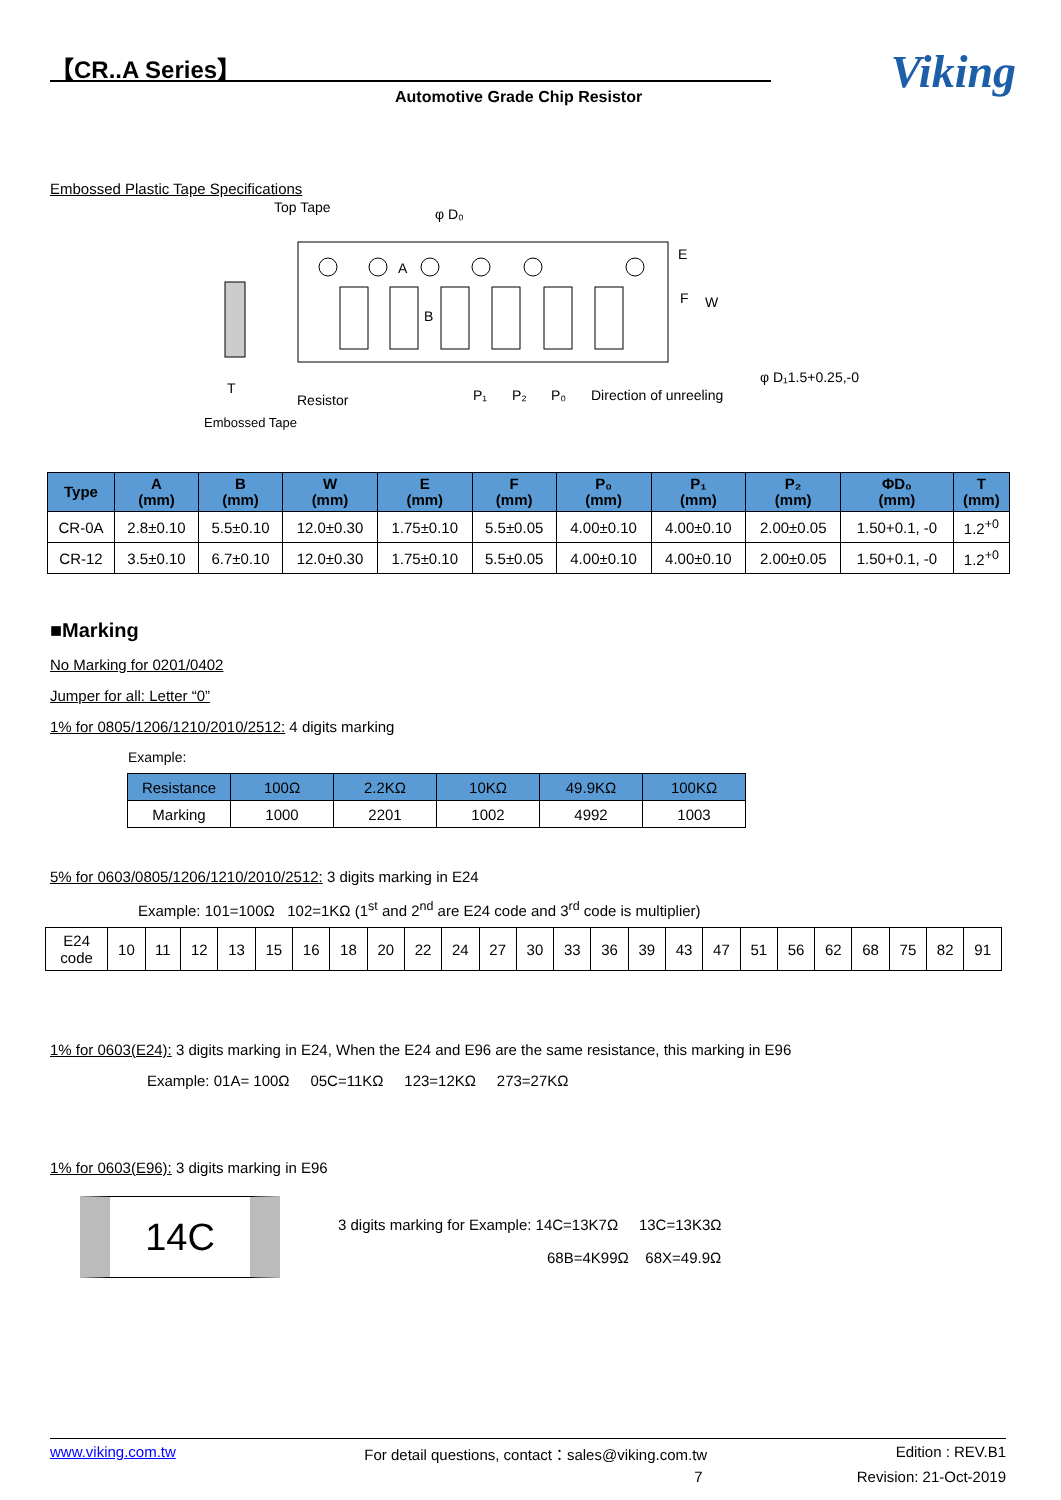【CR..A Series】
Automotive Grade Chip Resistor Viking
Embossed Plastic Tape Specifications
Top Tape
φ D₀
E
F
W
A
B
φ D₁1.5+0.25,-0
T
Resistor
P₁
P₂
P₀
Direction of unreeling
Embossed Tape
| Type | A (mm) | B (mm) | W (mm) | E (mm) | F (mm) | P₀ (mm) | P₁ (mm) | P₂ (mm) | ΦD₀ (mm) | T (mm) |
| --- | --- | --- | --- | --- | --- | --- | --- | --- | --- | --- |
| CR-0A | 2.8±0.10 | 5.5±0.10 | 12.0±0.30 | 1.75±0.10 | 5.5±0.05 | 4.00±0.10 | 4.00±0.10 | 2.00±0.05 | 1.50+0.1, -0 | 1.2<sup>+0</sup> |
| CR-12 | 3.5±0.10 | 6.7±0.10 | 12.0±0.30 | 1.75±0.10 | 5.5±0.05 | 4.00±0.10 | 4.00±0.10 | 2.00±0.05 | 1.50+0.1, -0 | 1.2<sup>+0</sup> |
■Marking
No Marking for 0201/0402
Jumper for all: Letter “0”
1% for 0805/1206/1210/2010/2512: 4 digits marking
Example:
| Resistance | 100Ω | 2.2KΩ | 10KΩ | 49.9KΩ | 100KΩ |
| Marking | 1000 | 2201 | 1002 | 4992 | 1003 |
5% for 0603/0805/1206/1210/2010/2512: 3 digits marking in E24
Example: 101=100Ω 102=1KΩ (1<sup>st</sup> and 2<sup>nd</sup> are E24 code and 3<sup>rd</sup> code is multiplier)
| E24 code | 10 | 11 | 12 | 13 | 15 | 16 | 18 | 20 | 22 | 24 | 27 | 30 | 33 | 36 | 39 | 43 | 47 | 51 | 56 | 62 | 68 | 75 | 82 | 91 |
1% for 0603(E24): 3 digits marking in E24, When the E24 and E96 are the same resistance, this marking in E96
Example: 01A= 100Ω 05C=11KΩ 123=12KΩ 273=27KΩ
1% for 0603(E96): 3 digits marking in E96
14C
3 digits marking for Example: 14C=13K7Ω 13C=13K3Ω
68B=4K99Ω 68X=49.9Ω
www.viking.com.tw For detail questions, contact：sales@viking.com.tw Edition : REV.B1
7 Revision: 21-Oct-2019